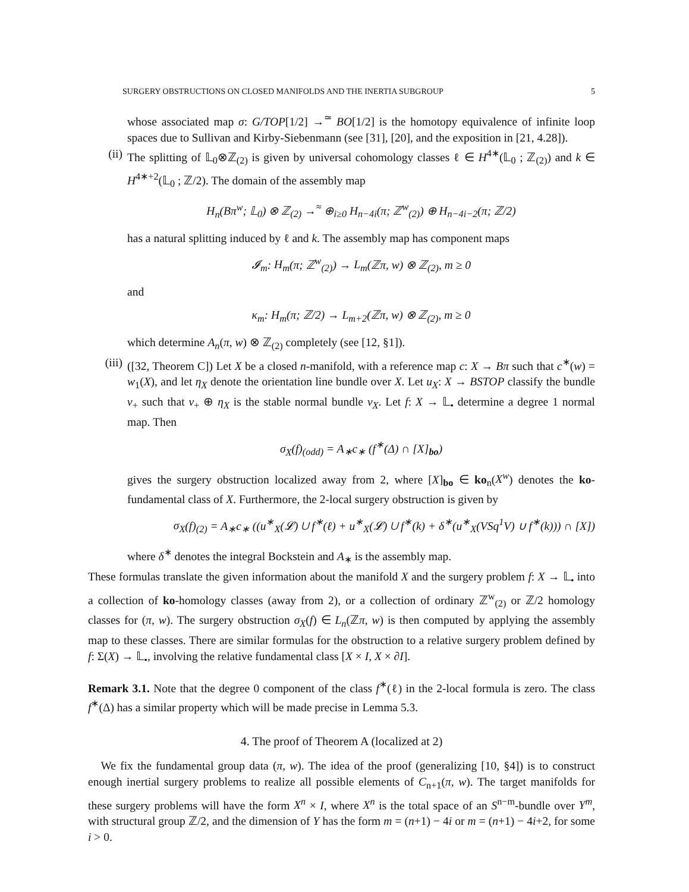SURGERY OBSTRUCTIONS ON CLOSED MANIFOLDS AND THE INERTIA SUBGROUP 5
whose associated map σ: G/TOP[1/2] →<sup>≃</sup> BO[1/2] is the homotopy equivalence of infinite loop spaces due to Sullivan and Kirby-Siebenmann (see [31], [20], and the exposition in [21, 4.28]).
(ii) The splitting of 𝕃<sub>0</sub>⊗ℤ<sub>(2)</sub> is given by universal cohomology classes ℓ ∈ H<sup>4∗</sup>(𝕃<sub>0</sub> ; ℤ<sub>(2)</sub>) and k ∈ H<sup>4∗+2</sup>(𝕃<sub>0</sub> ; ℤ/2). The domain of the assembly map
H<sub>n</sub>(Bπ<sup>w</sup>; 𝕃<sub>0</sub>) ⊗ ℤ<sub>(2)</sub> →<sup>≈</sup> ⊕<sub>i≥0</sub> H<sub>n−4i</sub>(π; ℤ<sup>w</sup><sub>(2)</sub>) ⊕ H<sub>n−4i−2</sub>(π; ℤ/2)
has a natural splitting induced by ℓ and k. The assembly map has component maps
𝓘<sub>m</sub>: H<sub>m</sub>(π; ℤ<sup>w</sup><sub>(2)</sub>) → L<sub>m</sub>(ℤπ, w) ⊗ ℤ<sub>(2)</sub>, m ≥ 0
and
κ<sub>m</sub>: H<sub>m</sub>(π; ℤ/2) → L<sub>m+2</sub>(ℤπ, w) ⊗ ℤ<sub>(2)</sub>, m ≥ 0
which determine A<sub>n</sub>(π, w) ⊗ ℤ<sub>(2)</sub> completely (see [12, §1]).
(iii)
([32, Theorem C]) Let X be a closed n-manifold, with a reference map c: X → Bπ such that c<sup>∗</sup>(w) = w<sub>1</sub>(X), and let η<sub>X</sub> denote the orientation line bundle over X. Let u<sub>X</sub>: X → BSTOP classify the bundle ν<sub>+</sub> such that ν<sub>+</sub> ⊕ η<sub>X</sub> is the stable normal bundle ν<sub>X</sub>. Let f: X → 𝕃<sub>•</sub> determine a degree 1 normal map. Then
σ<sub>X</sub>(f)<sub>(odd)</sub> = A<sub>∗</sub>c<sub>∗</sub> (f<sup>∗</sup>(Δ) ∩ [X]<sub>bo</sub>)
gives the surgery obstruction localized away from 2, where [X]<sub>bo</sub> ∈ ko<sub>n</sub>(X<sup>w</sup>) denotes the ko-fundamental class of X. Furthermore, the 2-local surgery obstruction is given by
σ<sub>X</sub>(f)<sub>(2)</sub> = A<sub>∗</sub>c<sub>∗</sub> ((u<sup>∗</sup><sub>X</sub>(𝓛) ∪ f<sup>∗</sup>(ℓ) + u<sup>∗</sup><sub>X</sub>(𝓛) ∪ f<sup>∗</sup>(k) + δ<sup>∗</sup>(u<sup>∗</sup><sub>X</sub>(VSq<sup>1</sup>V) ∪ f<sup>∗</sup>(k))) ∩ [X])
where δ<sup>∗</sup> denotes the integral Bockstein and A<sub>∗</sub> is the assembly map.
These formulas translate the given information about the manifold X and the surgery problem f: X → 𝕃<sub>•</sub> into a collection of ko-homology classes (away from 2), or a collection of ordinary ℤ<sup>w</sup><sub>(2)</sub> or ℤ/2 homology classes for (π, w). The surgery obstruction σ<sub>X</sub>(f) ∈ L<sub>n</sub>(ℤπ, w) is then computed by applying the assembly map to these classes. There are similar formulas for the obstruction to a relative surgery problem defined by f: Σ(X) → 𝕃<sub>•</sub>, involving the relative fundamental class [X × I, X × ∂I].
Remark 3.1. Note that the degree 0 component of the class f<sup>∗</sup>(ℓ) in the 2-local formula is zero. The class f<sup>∗</sup>(Δ) has a similar property which will be made precise in Lemma 5.3.
4. The proof of Theorem A (localized at 2)
We fix the fundamental group data (π, w). The idea of the proof (generalizing [10, §4]) is to construct enough inertial surgery problems to realize all possible elements of C<sub>n+1</sub>(π, w). The target manifolds for these surgery problems will have the form X<sup>n</sup> × I, where X<sup>n</sup> is the total space of an S<sup>n−m</sup>-bundle over Y<sup>m</sup>, with structural group ℤ/2, and the dimension of Y has the form m = (n+1) − 4i or m = (n+1) − 4i+2, for some i > 0.